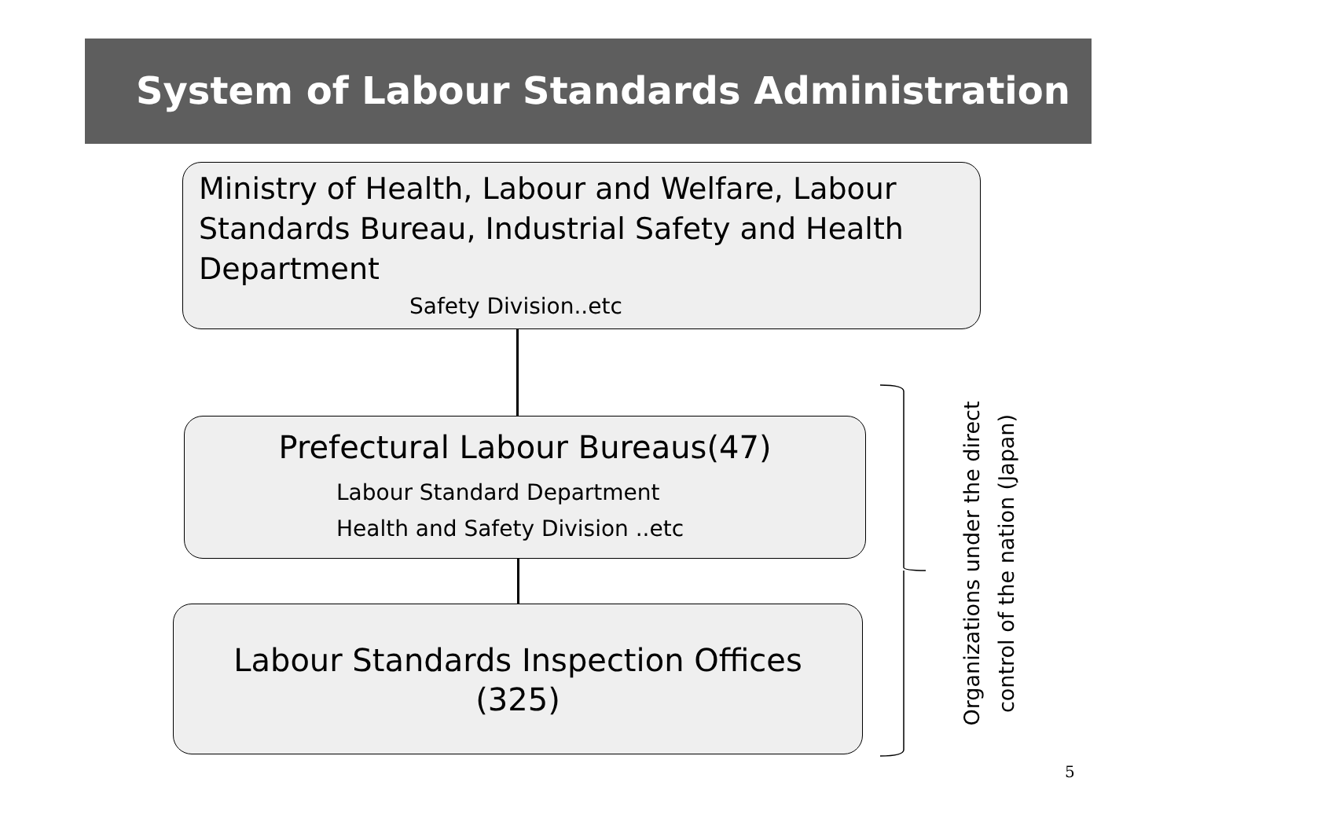System of Labour Standards Administration
Ministry of Health, Labour and Welfare, Labour Standards Bureau, Industrial Safety and Health Department
Safety Division..etc
Prefectural Labour Bureaus(47)
Labour Standard Department
Health and Safety Division ..etc
Labour Standards Inspection Offices
(325)
Organizations under the direct control of the nation (Japan)
5